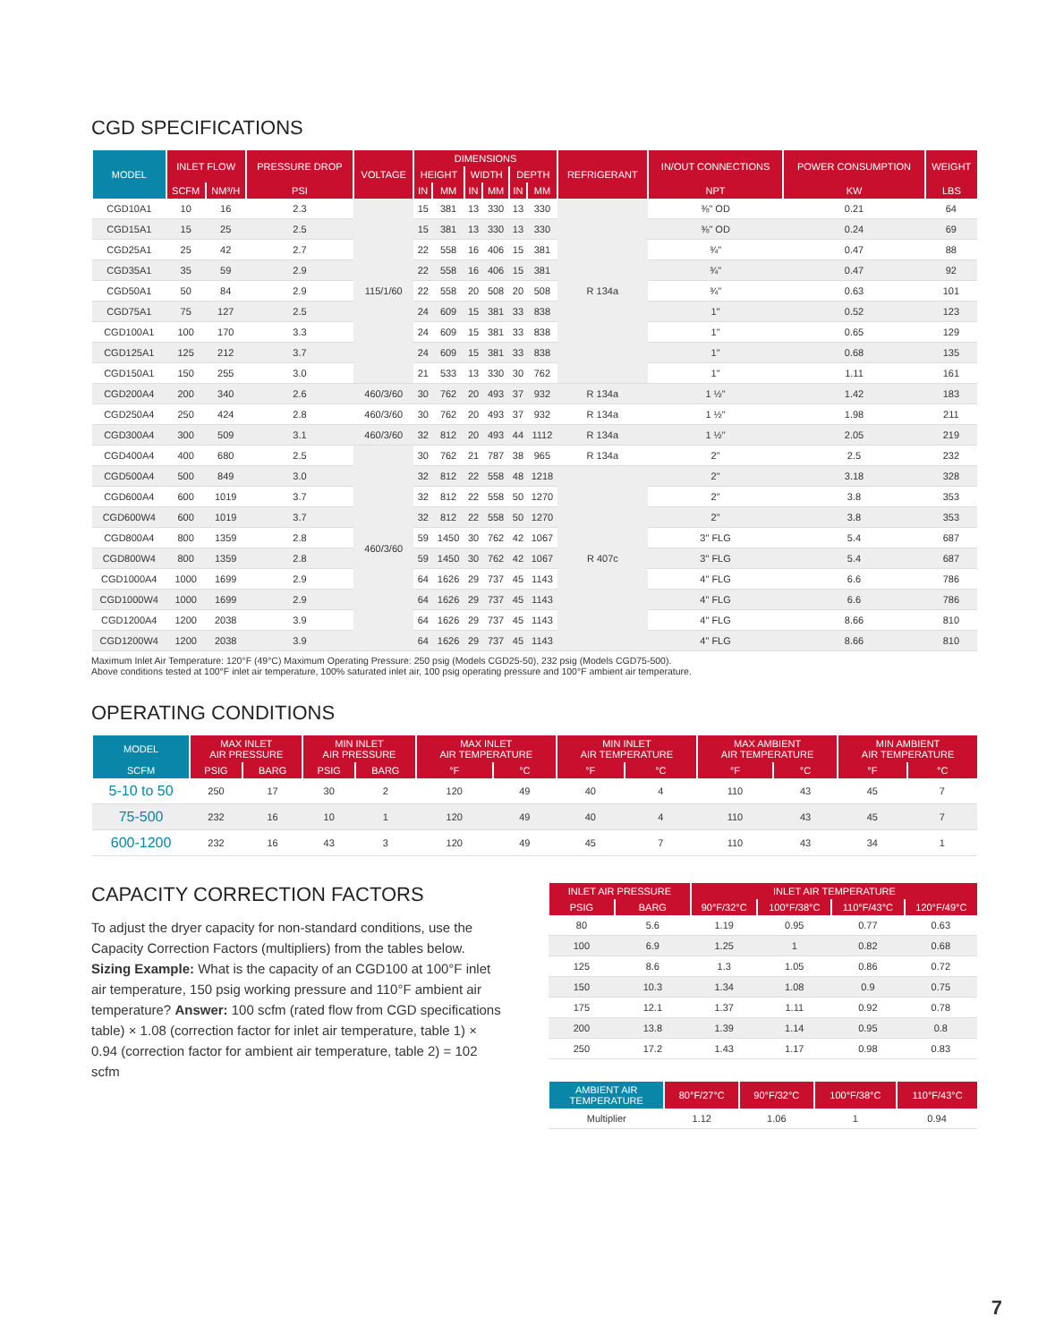CGD SPECIFICATIONS
| MODEL | INLET FLOW | | PRESSURE DROP | VOLTAGE | DIMENSIONS | | | | | | REFRIGERANT | IN/OUT CONNECTIONS | POWER CONSUMPTION | WEIGHT |
| --- | --- | --- | --- | --- | --- | --- | --- | --- | --- | --- | --- | --- | --- | --- |
| | | | | | HEIGHT | | WIDTH | | DEPTH | | | | | |
| | SCFM | NM³/H | PSI | | IN | MM | IN | MM | IN | MM | | NPT | KW | LBS |
| CGD10A1 | 10 | 16 | 2.3 | 115/1/60 | 15 | 381 | 13 | 330 | 13 | 330 | R 134a | ⅜" OD | 0.21 | 64 |
| CGD15A1 | 15 | 25 | 2.5 | | 15 | 381 | 13 | 330 | 13 | 330 | | ⅜" OD | 0.24 | 69 |
| CGD25A1 | 25 | 42 | 2.7 | | 22 | 558 | 16 | 406 | 15 | 381 | | ¾" | 0.47 | 88 |
| CGD35A1 | 35 | 59 | 2.9 | | 22 | 558 | 16 | 406 | 15 | 381 | | ¾" | 0.47 | 92 |
| CGD50A1 | 50 | 84 | 2.9 | | 22 | 558 | 20 | 508 | 20 | 508 | | ¾" | 0.63 | 101 |
| CGD75A1 | 75 | 127 | 2.5 | | 24 | 609 | 15 | 381 | 33 | 838 | | 1" | 0.52 | 123 |
| CGD100A1 | 100 | 170 | 3.3 | | 24 | 609 | 15 | 381 | 33 | 838 | | 1" | 0.65 | 129 |
| CGD125A1 | 125 | 212 | 3.7 | | 24 | 609 | 15 | 381 | 33 | 838 | | 1" | 0.68 | 135 |
| CGD150A1 | 150 | 255 | 3.0 | | 21 | 533 | 13 | 330 | 30 | 762 | | 1" | 1.11 | 161 |
| CGD200A4 | 200 | 340 | 2.6 | 460/3/60 | 30 | 762 | 20 | 493 | 37 | 932 | R 134a | 1 ½" | 1.42 | 183 |
| CGD250A4 | 250 | 424 | 2.8 | 460/3/60 | 30 | 762 | 20 | 493 | 37 | 932 | R 134a | 1 ½" | 1.98 | 211 |
| CGD300A4 | 300 | 509 | 3.1 | 460/3/60 | 32 | 812 | 20 | 493 | 44 | 1112 | R 134a | 1 ½" | 2.05 | 219 |
| CGD400A4 | 400 | 680 | 2.5 | 460/3/60 | 30 | 762 | 21 | 787 | 38 | 965 | R 134a | 2" | 2.5 | 232 |
| CGD500A4 | 500 | 849 | 3.0 | | 32 | 812 | 22 | 558 | 48 | 1218 | R 407c | 2" | 3.18 | 328 |
| CGD600A4 | 600 | 1019 | 3.7 | | 32 | 812 | 22 | 558 | 50 | 1270 | | 2" | 3.8 | 353 |
| CGD600W4 | 600 | 1019 | 3.7 | | 32 | 812 | 22 | 558 | 50 | 1270 | | 2" | 3.8 | 353 |
| CGD800A4 | 800 | 1359 | 2.8 | | 59 | 1450 | 30 | 762 | 42 | 1067 | | 3" FLG | 5.4 | 687 |
| CGD800W4 | 800 | 1359 | 2.8 | | 59 | 1450 | 30 | 762 | 42 | 1067 | | 3" FLG | 5.4 | 687 |
| CGD1000A4 | 1000 | 1699 | 2.9 | | 64 | 1626 | 29 | 737 | 45 | 1143 | | 4" FLG | 6.6 | 786 |
| CGD1000W4 | 1000 | 1699 | 2.9 | | 64 | 1626 | 29 | 737 | 45 | 1143 | | 4" FLG | 6.6 | 786 |
| CGD1200A4 | 1200 | 2038 | 3.9 | | 64 | 1626 | 29 | 737 | 45 | 1143 | | 4" FLG | 8.66 | 810 |
| CGD1200W4 | 1200 | 2038 | 3.9 | | 64 | 1626 | 29 | 737 | 45 | 1143 | | 4" FLG | 8.66 | 810 |
Maximum Inlet Air Temperature: 120°F (49°C) Maximum Operating Pressure: 250 psig (Models CGD25-50), 232 psig (Models CGD75-500).
Above conditions tested at 100°F inlet air temperature, 100% saturated inlet air, 100 psig operating pressure and 100°F ambient air temperature.
OPERATING CONDITIONS
| MODEL | MAX INLET AIR PRESSURE | | MIN INLET AIR PRESSURE | | MAX INLET AIR TEMPERATURE | | MIN INLET AIR TEMPERATURE | | MAX AMBIENT AIR TEMPERATURE | | MIN AMBIENT AIR TEMPERATURE | |
| --- | --- | --- | --- | --- | --- | --- | --- | --- | --- | --- | --- | --- |
| SCFM | PSIG | BARG | PSIG | BARG | °F | °C | °F | °C | °F | °C | °F | °C |
| 5-10 to 50 | 250 | 17 | 30 | 2 | 120 | 49 | 40 | 4 | 110 | 43 | 45 | 7 |
| 75-500 | 232 | 16 | 10 | 1 | 120 | 49 | 40 | 4 | 110 | 43 | 45 | 7 |
| 600-1200 | 232 | 16 | 43 | 3 | 120 | 49 | 45 | 7 | 110 | 43 | 34 | 1 |
CAPACITY CORRECTION FACTORS
To adjust the dryer capacity for non-standard conditions, use the Capacity Correction Factors (multipliers) from the tables below. Sizing Example: What is the capacity of an CGD100 at 100°F inlet air temperature, 150 psig working pressure and 110°F ambient air temperature? Answer: 100 scfm (rated flow from CGD specifications table) × 1.08 (correction factor for inlet air temperature, table 1) × 0.94 (correction factor for ambient air temperature, table 2) = 102 scfm
| INLET AIR PRESSURE | | INLET AIR TEMPERATURE | | | |
| --- | --- | --- | --- | --- | --- |
| PSIG | BARG | 90°F/32°C | 100°F/38°C | 110°F/43°C | 120°F/49°C |
| 80 | 5.6 | 1.19 | 0.95 | 0.77 | 0.63 |
| 100 | 6.9 | 1.25 | 1 | 0.82 | 0.68 |
| 125 | 8.6 | 1.3 | 1.05 | 0.86 | 0.72 |
| 150 | 10.3 | 1.34 | 1.08 | 0.9 | 0.75 |
| 175 | 12.1 | 1.37 | 1.11 | 0.92 | 0.78 |
| 200 | 13.8 | 1.39 | 1.14 | 0.95 | 0.8 |
| 250 | 17.2 | 1.43 | 1.17 | 0.98 | 0.83 |
| AMBIENT AIR TEMPERATURE | 80°F/27°C | 90°F/32°C | 100°F/38°C | 110°F/43°C |
| --- | --- | --- | --- | --- |
| Multiplier | 1.12 | 1.06 | 1 | 0.94 |
7